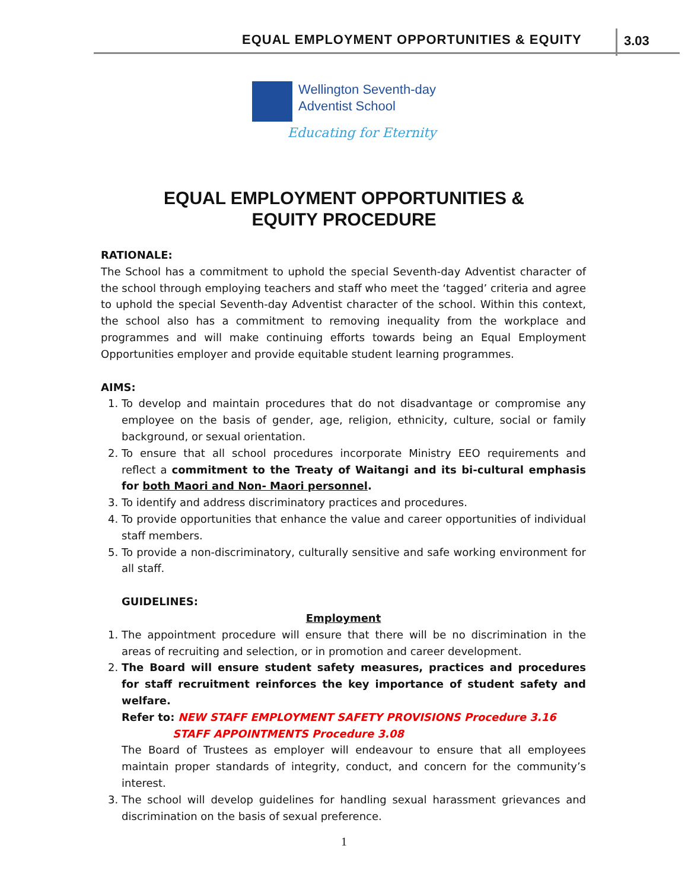EQUAL EMPLOYMENT OPPORTUNITIES & EQUITY
3.03
Wellington Seventh-day
Adventist School
Educating for Eternity
EQUAL EMPLOYMENT OPPORTUNITIES &
EQUITY PROCEDURE
RATIONALE:
The School has a commitment to uphold the special Seventh-day Adventist character of the school through employing teachers and staff who meet the ‘tagged’ criteria and agree to uphold the special Seventh-day Adventist character of the school. Within this context, the school also has a commitment to removing inequality from the workplace and programmes and will make continuing efforts towards being an Equal Employment Opportunities employer and provide equitable student learning programmes.
AIMS:
1. To develop and maintain procedures that do not disadvantage or compromise any employee on the basis of gender, age, religion, ethnicity, culture, social or family background, or sexual orientation.
2. To ensure that all school procedures incorporate Ministry EEO requirements and reflect a commitment to the Treaty of Waitangi and its bi-cultural emphasis for both Maori and Non- Maori personnel.
3. To identify and address discriminatory practices and procedures.
4. To provide opportunities that enhance the value and career opportunities of individual staff members.
5. To provide a non-discriminatory, culturally sensitive and safe working environment for all staff.
GUIDELINES:
Employment
1. The appointment procedure will ensure that there will be no discrimination in the areas of recruiting and selection, or in promotion and career development.
2. The Board will ensure student safety measures, practices and procedures for staff recruitment reinforces the key importance of student safety and welfare.
Refer to: NEW STAFF EMPLOYMENT SAFETY PROVISIONS Procedure 3.16
STAFF APPOINTMENTS Procedure 3.08
The Board of Trustees as employer will endeavour to ensure that all employees maintain proper standards of integrity, conduct, and concern for the community’s interest.
3. The school will develop guidelines for handling sexual harassment grievances and discrimination on the basis of sexual preference.
1